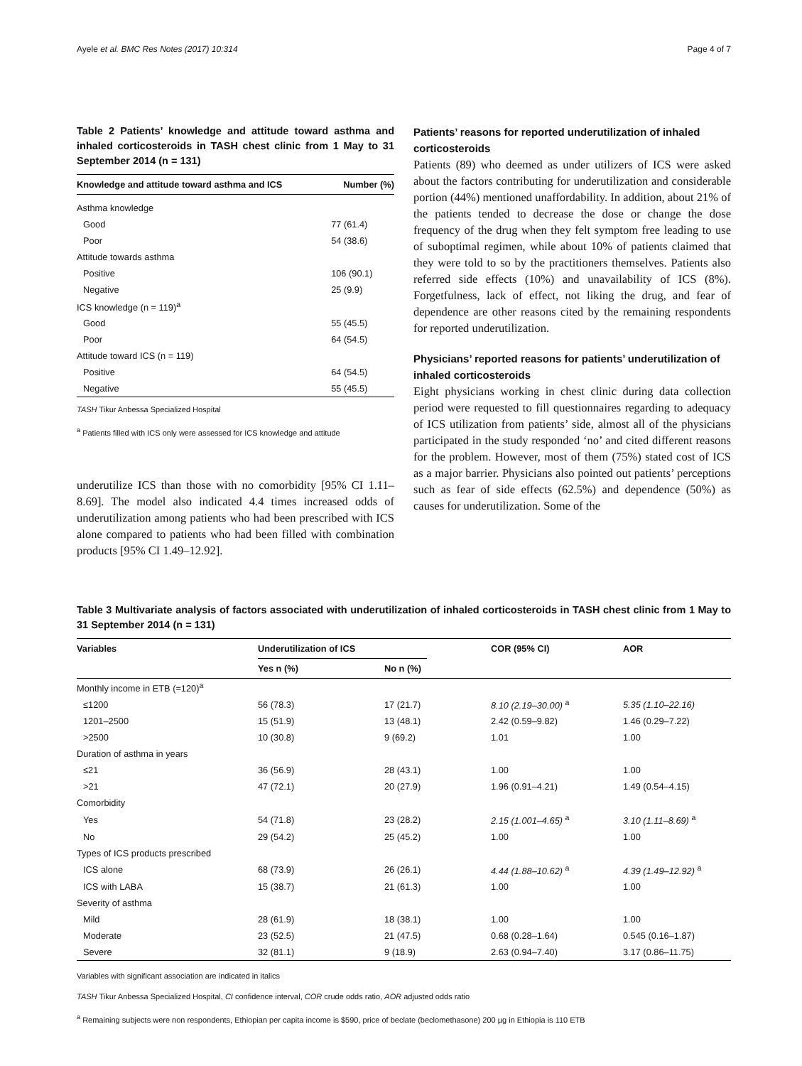Ayele et al. BMC Res Notes (2017) 10:314 Page 4 of 7
Table 2 Patients’ knowledge and attitude toward asthma and inhaled corticosteroids in TASH chest clinic from 1 May to 31 September 2014 (n = 131)
| Knowledge and attitude toward asthma and ICS | Number (%) |
| --- | --- |
| Asthma knowledge | |
| Good | 77 (61.4) |
| Poor | 54 (38.6) |
| Attitude towards asthma | |
| Positive | 106 (90.1) |
| Negative | 25 (9.9) |
| ICS knowledge (n = 119)<sup>a</sup> | |
| Good | 55 (45.5) |
| Poor | 64 (54.5) |
| Attitude toward ICS (n = 119) | |
| Positive | 64 (54.5) |
| Negative | 55 (45.5) |
TASH Tikur Anbessa Specialized Hospital
<sup>a</sup> Patients filled with ICS only were assessed for ICS knowledge and attitude
underutilize ICS than those with no comorbidity [95% CI 1.11–8.69]. The model also indicated 4.4 times increased odds of underutilization among patients who had been prescribed with ICS alone compared to patients who had been filled with combination products [95% CI 1.49–12.92].
Patients’ reasons for reported underutilization of inhaled corticosteroids
Patients (89) who deemed as under utilizers of ICS were asked about the factors contributing for underutilization and considerable portion (44%) mentioned unaffordability. In addition, about 21% of the patients tended to decrease the dose or change the dose frequency of the drug when they felt symptom free leading to use of suboptimal regimen, while about 10% of patients claimed that they were told to so by the practitioners themselves. Patients also referred side effects (10%) and unavailability of ICS (8%). Forgetfulness, lack of effect, not liking the drug, and fear of dependence are other reasons cited by the remaining respondents for reported underutilization.
Physicians’ reported reasons for patients’ underutilization of inhaled corticosteroids
Eight physicians working in chest clinic during data collection period were requested to fill questionnaires regarding to adequacy of ICS utilization from patients’ side, almost all of the physicians participated in the study responded ‘no’ and cited different reasons for the problem. However, most of them (75%) stated cost of ICS as a major barrier. Physicians also pointed out patients’ perceptions such as fear of side effects (62.5%) and dependence (50%) as causes for underutilization. Some of the
Table 3 Multivariate analysis of factors associated with underutilization of inhaled corticosteroids in TASH chest clinic from 1 May to 31 September 2014 (n = 131)
| Variables | Underutilization of ICS | | COR (95% CI) | AOR |
| --- | --- | --- | --- | --- |
| | Yes n (%) | No n (%) | | |
| Monthly income in ETB (=120)<sup>a</sup> | | | | |
| ≤1200 | 56 (78.3) | 17 (21.7) | 8.10 (2.19–30.00) <sup>a</sup> | 5.35 (1.10–22.16) |
| 1201–2500 | 15 (51.9) | 13 (48.1) | 2.42 (0.59–9.82) | 1.46 (0.29–7.22) |
| >2500 | 10 (30.8) | 9 (69.2) | 1.01 | 1.00 |
| Duration of asthma in years | | | | |
| ≤21 | 36 (56.9) | 28 (43.1) | 1.00 | 1.00 |
| >21 | 47 (72.1) | 20 (27.9) | 1.96 (0.91–4.21) | 1.49 (0.54–4.15) |
| Comorbidity | | | | |
| Yes | 54 (71.8) | 23 (28.2) | 2.15 (1.001–4.65) <sup>a</sup> | 3.10 (1.11–8.69) <sup>a</sup> |
| No | 29 (54.2) | 25 (45.2) | 1.00 | 1.00 |
| Types of ICS products prescribed | | | | |
| ICS alone | 68 (73.9) | 26 (26.1) | 4.44 (1.88–10.62) <sup>a</sup> | 4.39 (1.49–12.92) <sup>a</sup> |
| ICS with LABA | 15 (38.7) | 21 (61.3) | 1.00 | 1.00 |
| Severity of asthma | | | | |
| Mild | 28 (61.9) | 18 (38.1) | 1.00 | 1.00 |
| Moderate | 23 (52.5) | 21 (47.5) | 0.68 (0.28–1.64) | 0.545 (0.16–1.87) |
| Severe | 32 (81.1) | 9 (18.9) | 2.63 (0.94–7.40) | 3.17 (0.86–11.75) |
Variables with significant association are indicated in italics
TASH Tikur Anbessa Specialized Hospital, CI confidence interval, COR crude odds ratio, AOR adjusted odds ratio
<sup>a</sup> Remaining subjects were non respondents, Ethiopian per capita income is $590, price of beclate (beclomethasone) 200 µg in Ethiopia is 110 ETB